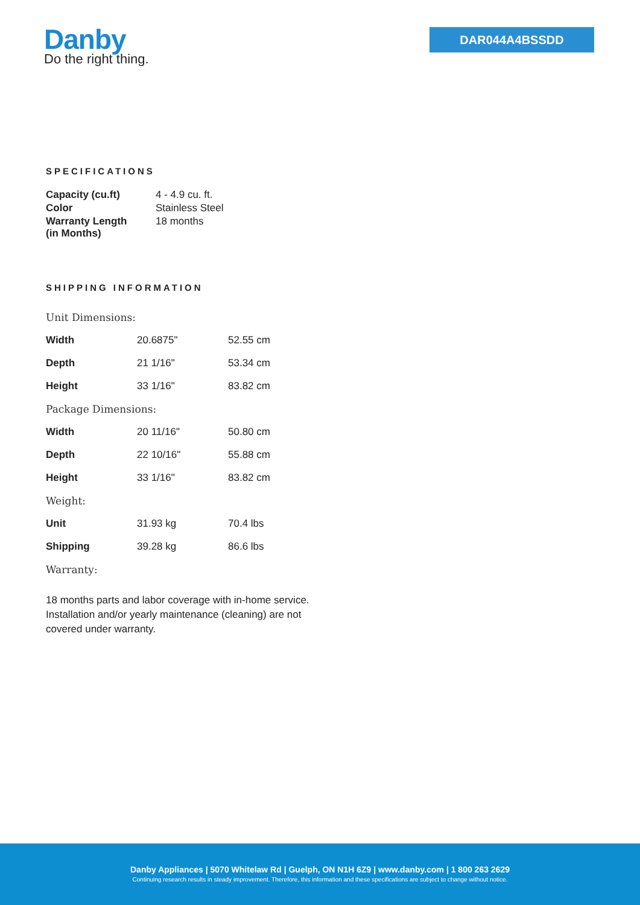Danby
Do the right thing.
DAR044A4BSSDD
SPECIFICATIONS
| Capacity (cu.ft) | 4 - 4.9 cu. ft. |
| Color | Stainless Steel |
| Warranty Length (in Months) | 18 months |
SHIPPING INFORMATION
| Unit Dimensions: | | |
| Width | 20.6875" | 52.55 cm |
| Depth | 21 1/16" | 53.34 cm |
| Height | 33 1/16" | 83.82 cm |
| Package Dimensions: | | |
| Width | 20 11/16" | 50.80 cm |
| Depth | 22 10/16" | 55.88 cm |
| Height | 33 1/16" | 83.82 cm |
| Weight: | | |
| Unit | 31.93 kg | 70.4 lbs |
| Shipping | 39.28 kg | 86.6 lbs |
| Warranty: | | |
18 months parts and labor coverage with in-home service. Installation and/or yearly maintenance (cleaning) are not covered under warranty.
Danby Appliances | 5070 Whitelaw Rd | Guelph, ON N1H 6Z9 | www.danby.com | 1 800 263 2629
Continuing research results in steady improvement. Therefore, this information and these specifications are subject to change without notice.